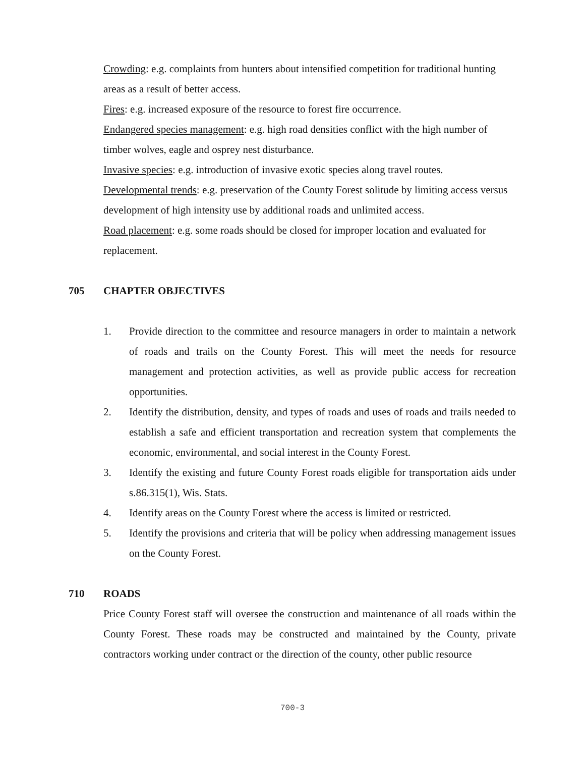Crowding: e.g. complaints from hunters about intensified competition for traditional hunting areas as a result of better access.
Fires: e.g. increased exposure of the resource to forest fire occurrence.
Endangered species management: e.g. high road densities conflict with the high number of timber wolves, eagle and osprey nest disturbance.
Invasive species: e.g. introduction of invasive exotic species along travel routes.
Developmental trends: e.g. preservation of the County Forest solitude by limiting access versus development of high intensity use by additional roads and unlimited access.
Road placement: e.g. some roads should be closed for improper location and evaluated for replacement.
705 CHAPTER OBJECTIVES
1. Provide direction to the committee and resource managers in order to maintain a network of roads and trails on the County Forest. This will meet the needs for resource management and protection activities, as well as provide public access for recreation opportunities.
2. Identify the distribution, density, and types of roads and uses of roads and trails needed to establish a safe and efficient transportation and recreation system that complements the economic, environmental, and social interest in the County Forest.
3. Identify the existing and future County Forest roads eligible for transportation aids under s.86.315(1), Wis. Stats.
4. Identify areas on the County Forest where the access is limited or restricted.
5. Identify the provisions and criteria that will be policy when addressing management issues on the County Forest.
710 ROADS
Price County Forest staff will oversee the construction and maintenance of all roads within the County Forest. These roads may be constructed and maintained by the County, private contractors working under contract or the direction of the county, other public resource
700-3